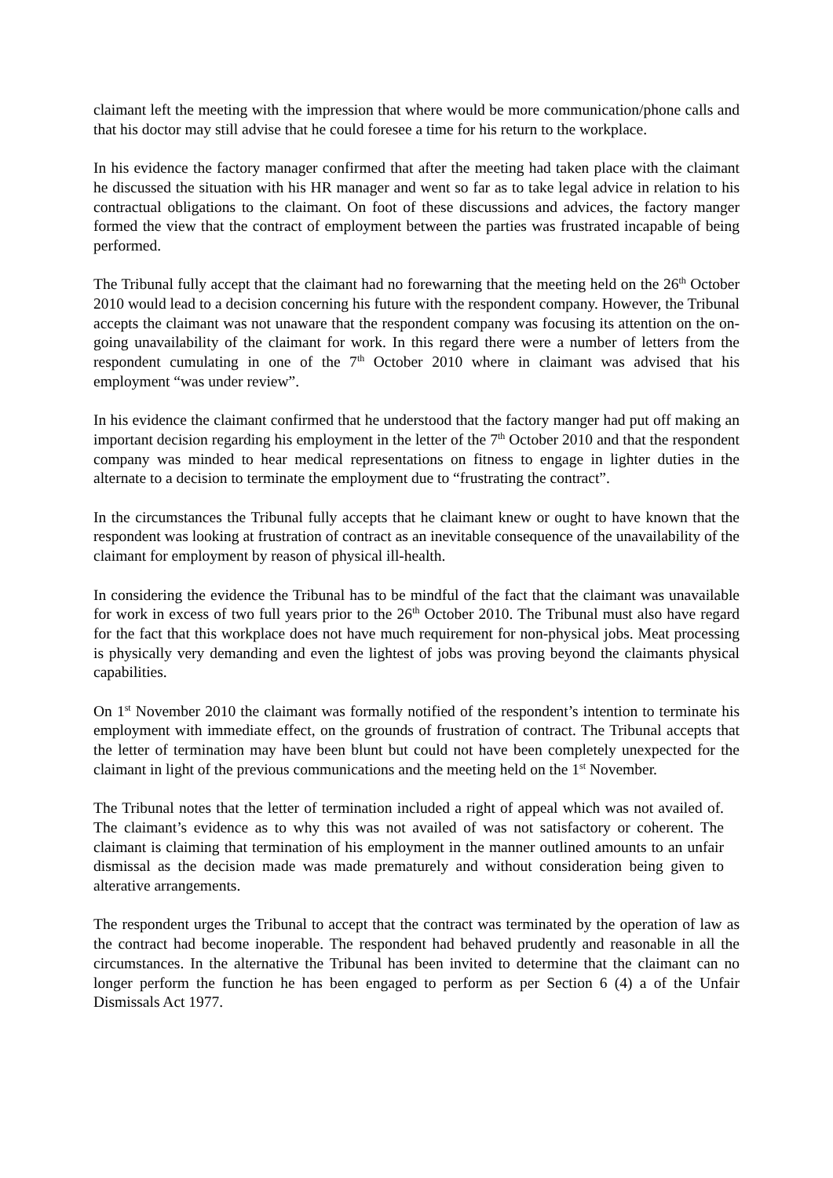claimant left the meeting with the impression that where would be more communication/phone calls and that his doctor may still advise that he could foresee a time for his return to the workplace.
In his evidence the factory manager confirmed that after the meeting had taken place with the claimant he discussed the situation with his HR manager and went so far as to take legal advice in relation to his contractual obligations to the claimant. On foot of these discussions and advices, the factory manger formed the view that the contract of employment between the parties was frustrated incapable of being performed.
The Tribunal fully accept that the claimant had no forewarning that the meeting held on the 26<sup>th</sup> October 2010 would lead to a decision concerning his future with the respondent company. However, the Tribunal accepts the claimant was not unaware that the respondent company was focusing its attention on the on-going unavailability of the claimant for work. In this regard there were a number of letters from the respondent cumulating in one of the 7<sup>th</sup> October 2010 where in claimant was advised that his employment “was under review”.
In his evidence the claimant confirmed that he understood that the factory manger had put off making an important decision regarding his employment in the letter of the 7<sup>th</sup> October 2010 and that the respondent company was minded to hear medical representations on fitness to engage in lighter duties in the alternate to a decision to terminate the employment due to “frustrating the contract”.
In the circumstances the Tribunal fully accepts that he claimant knew or ought to have known that the respondent was looking at frustration of contract as an inevitable consequence of the unavailability of the claimant for employment by reason of physical ill-health.
In considering the evidence the Tribunal has to be mindful of the fact that the claimant was unavailable for work in excess of two full years prior to the 26<sup>th</sup> October 2010. The Tribunal must also have regard for the fact that this workplace does not have much requirement for non-physical jobs. Meat processing is physically very demanding and even the lightest of jobs was proving beyond the claimants physical capabilities.
On 1<sup>st</sup> November 2010 the claimant was formally notified of the respondent’s intention to terminate his employment with immediate effect, on the grounds of frustration of contract. The Tribunal accepts that the letter of termination may have been blunt but could not have been completely unexpected for the claimant in light of the previous communications and the meeting held on the 1<sup>st</sup> November.
The Tribunal notes that the letter of termination included a right of appeal which was not availed of. The claimant’s evidence as to why this was not availed of was not satisfactory or coherent. The claimant is claiming that termination of his employment in the manner outlined amounts to an unfair dismissal as the decision made was made prematurely and without consideration being given to alterative arrangements.
The respondent urges the Tribunal to accept that the contract was terminated by the operation of law as the contract had become inoperable. The respondent had behaved prudently and reasonable in all the circumstances. In the alternative the Tribunal has been invited to determine that the claimant can no longer perform the function he has been engaged to perform as per Section 6 (4) a of the Unfair Dismissals Act 1977.